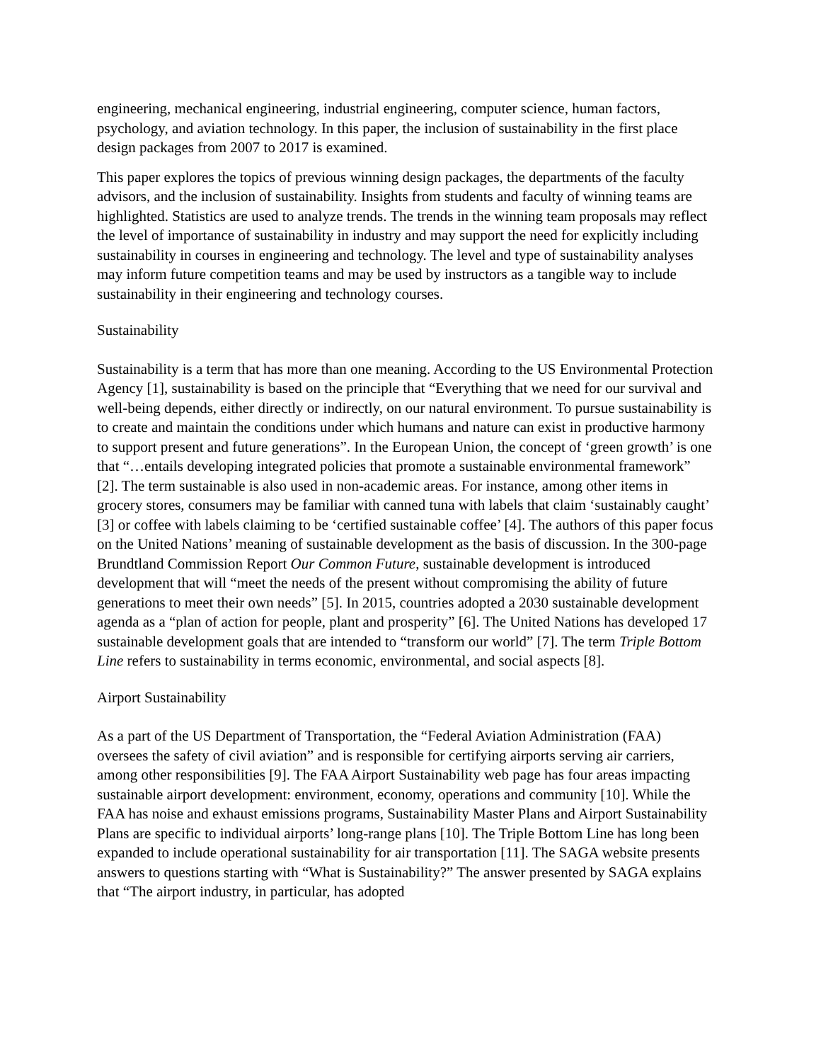engineering, mechanical engineering, industrial engineering, computer science, human factors, psychology, and aviation technology. In this paper, the inclusion of sustainability in the first place design packages from 2007 to 2017 is examined.
This paper explores the topics of previous winning design packages, the departments of the faculty advisors, and the inclusion of sustainability. Insights from students and faculty of winning teams are highlighted. Statistics are used to analyze trends. The trends in the winning team proposals may reflect the level of importance of sustainability in industry and may support the need for explicitly including sustainability in courses in engineering and technology. The level and type of sustainability analyses may inform future competition teams and may be used by instructors as a tangible way to include sustainability in their engineering and technology courses.
Sustainability
Sustainability is a term that has more than one meaning. According to the US Environmental Protection Agency [1], sustainability is based on the principle that “Everything that we need for our survival and well-being depends, either directly or indirectly, on our natural environment. To pursue sustainability is to create and maintain the conditions under which humans and nature can exist in productive harmony to support present and future generations”. In the European Union, the concept of ‘green growth’ is one that “…entails developing integrated policies that promote a sustainable environmental framework” [2]. The term sustainable is also used in non-academic areas. For instance, among other items in grocery stores, consumers may be familiar with canned tuna with labels that claim ‘sustainably caught’ [3] or coffee with labels claiming to be ‘certified sustainable coffee’ [4]. The authors of this paper focus on the United Nations’ meaning of sustainable development as the basis of discussion. In the 300-page Brundtland Commission Report Our Common Future, sustainable development is introduced development that will “meet the needs of the present without compromising the ability of future generations to meet their own needs” [5]. In 2015, countries adopted a 2030 sustainable development agenda as a “plan of action for people, plant and prosperity” [6]. The United Nations has developed 17 sustainable development goals that are intended to “transform our world” [7]. The term Triple Bottom Line refers to sustainability in terms economic, environmental, and social aspects [8].
Airport Sustainability
As a part of the US Department of Transportation, the “Federal Aviation Administration (FAA) oversees the safety of civil aviation” and is responsible for certifying airports serving air carriers, among other responsibilities [9]. The FAA Airport Sustainability web page has four areas impacting sustainable airport development: environment, economy, operations and community [10]. While the FAA has noise and exhaust emissions programs, Sustainability Master Plans and Airport Sustainability Plans are specific to individual airports’ long-range plans [10]. The Triple Bottom Line has long been expanded to include operational sustainability for air transportation [11]. The SAGA website presents answers to questions starting with “What is Sustainability?” The answer presented by SAGA explains that “The airport industry, in particular, has adopted